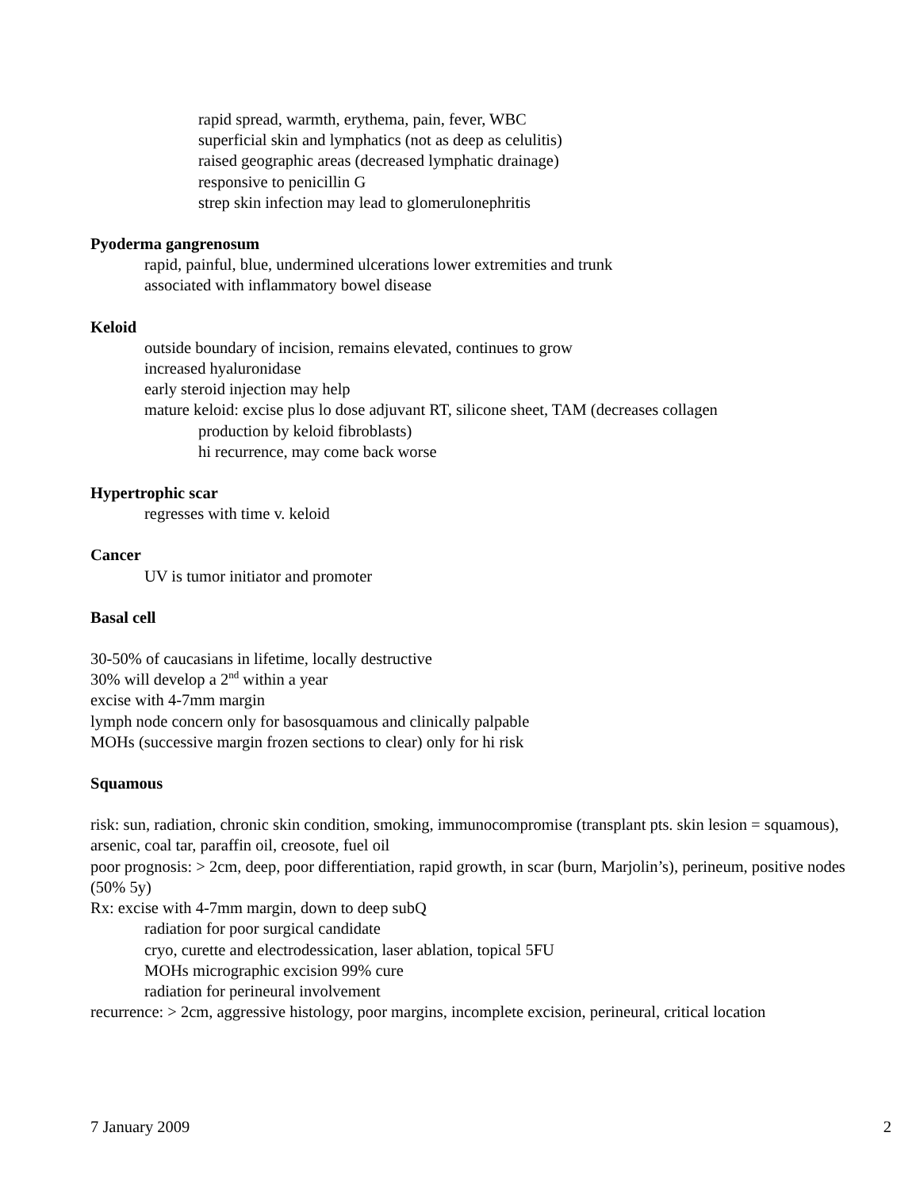rapid spread, warmth, erythema, pain, fever, WBC
superficial skin and lymphatics (not as deep as celulitis)
raised geographic areas (decreased lymphatic drainage)
responsive to penicillin G
strep skin infection may lead to glomerulonephritis
Pyoderma gangrenosum
rapid, painful, blue, undermined ulcerations lower extremities and trunk
associated with inflammatory bowel disease
Keloid
outside boundary of incision, remains elevated, continues to grow
increased hyaluronidase
early steroid injection may help
mature keloid: excise plus lo dose adjuvant RT, silicone sheet, TAM (decreases collagen
production by keloid fibroblasts)
hi recurrence, may come back worse
Hypertrophic scar
regresses with time v. keloid
Cancer
UV is tumor initiator and promoter
Basal cell
30-50% of caucasians in lifetime, locally destructive
30% will develop a 2<sup>nd</sup> within a year
excise with 4-7mm margin
lymph node concern only for basosquamous and clinically palpable
MOHs (successive margin frozen sections to clear) only for hi risk
Squamous
risk: sun, radiation, chronic skin condition, smoking, immunocompromise (transplant pts. skin lesion = squamous), arsenic, coal tar, paraffin oil, creosote, fuel oil
poor prognosis: > 2cm, deep, poor differentiation, rapid growth, in scar (burn, Marjolin’s), perineum, positive nodes (50% 5y)
Rx: excise with 4-7mm margin, down to deep subQ
radiation for poor surgical candidate
cryo, curette and electrodessication, laser ablation, topical 5FU
MOHs micrographic excision 99% cure
radiation for perineural involvement
recurrence: > 2cm, aggressive histology, poor margins, incomplete excision, perineural, critical location
7 January 2009 2